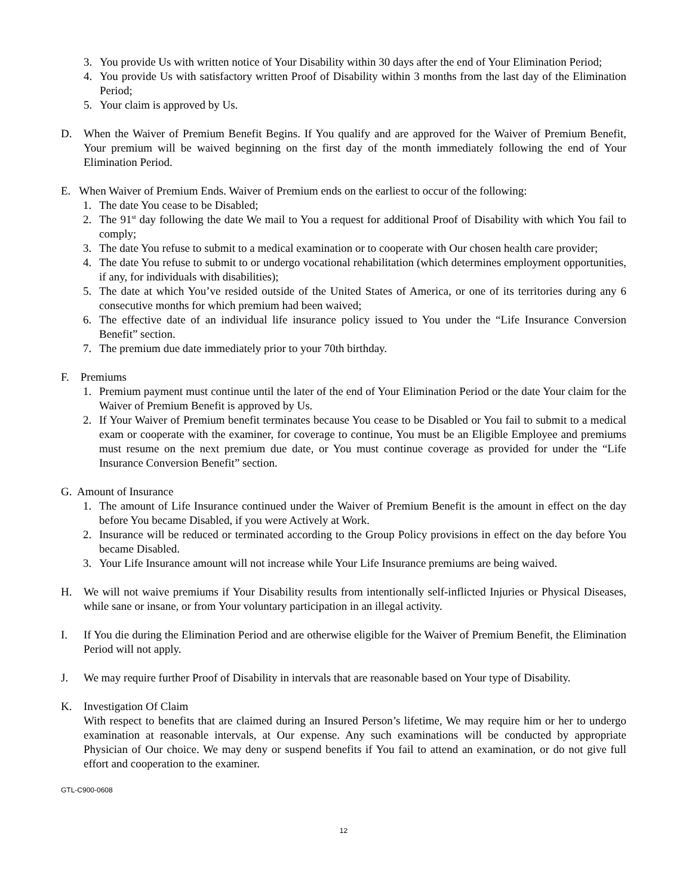3. You provide Us with written notice of Your Disability within 30 days after the end of Your Elimination Period;
4. You provide Us with satisfactory written Proof of Disability within 3 months from the last day of the Elimination Period;
5. Your claim is approved by Us.
D. When the Waiver of Premium Benefit Begins. If You qualify and are approved for the Waiver of Premium Benefit, Your premium will be waived beginning on the first day of the month immediately following the end of Your Elimination Period.
E. When Waiver of Premium Ends. Waiver of Premium ends on the earliest to occur of the following:
1. The date You cease to be Disabled;
2. The 91<sup>st</sup> day following the date We mail to You a request for additional Proof of Disability with which You fail to comply;
3. The date You refuse to submit to a medical examination or to cooperate with Our chosen health care provider;
4. The date You refuse to submit to or undergo vocational rehabilitation (which determines employment opportunities, if any, for individuals with disabilities);
5. The date at which You’ve resided outside of the United States of America, or one of its territories during any 6 consecutive months for which premium had been waived;
6. The effective date of an individual life insurance policy issued to You under the “Life Insurance Conversion Benefit” section.
7. The premium due date immediately prior to your 70th birthday.
F. Premiums
1. Premium payment must continue until the later of the end of Your Elimination Period or the date Your claim for the Waiver of Premium Benefit is approved by Us.
2. If Your Waiver of Premium benefit terminates because You cease to be Disabled or You fail to submit to a medical exam or cooperate with the examiner, for coverage to continue, You must be an Eligible Employee and premiums must resume on the next premium due date, or You must continue coverage as provided for under the “Life Insurance Conversion Benefit” section.
G. Amount of Insurance
1. The amount of Life Insurance continued under the Waiver of Premium Benefit is the amount in effect on the day before You became Disabled, if you were Actively at Work.
2. Insurance will be reduced or terminated according to the Group Policy provisions in effect on the day before You became Disabled.
3. Your Life Insurance amount will not increase while Your Life Insurance premiums are being waived.
H. We will not waive premiums if Your Disability results from intentionally self-inflicted Injuries or Physical Diseases, while sane or insane, or from Your voluntary participation in an illegal activity.
I. If You die during the Elimination Period and are otherwise eligible for the Waiver of Premium Benefit, the Elimination Period will not apply.
J. We may require further Proof of Disability in intervals that are reasonable based on Your type of Disability.
K. Investigation Of Claim
With respect to benefits that are claimed during an Insured Person’s lifetime, We may require him or her to undergo examination at reasonable intervals, at Our expense. Any such examinations will be conducted by appropriate Physician of Our choice. We may deny or suspend benefits if You fail to attend an examination, or do not give full effort and cooperation to the examiner.
GTL-C900-0608
12